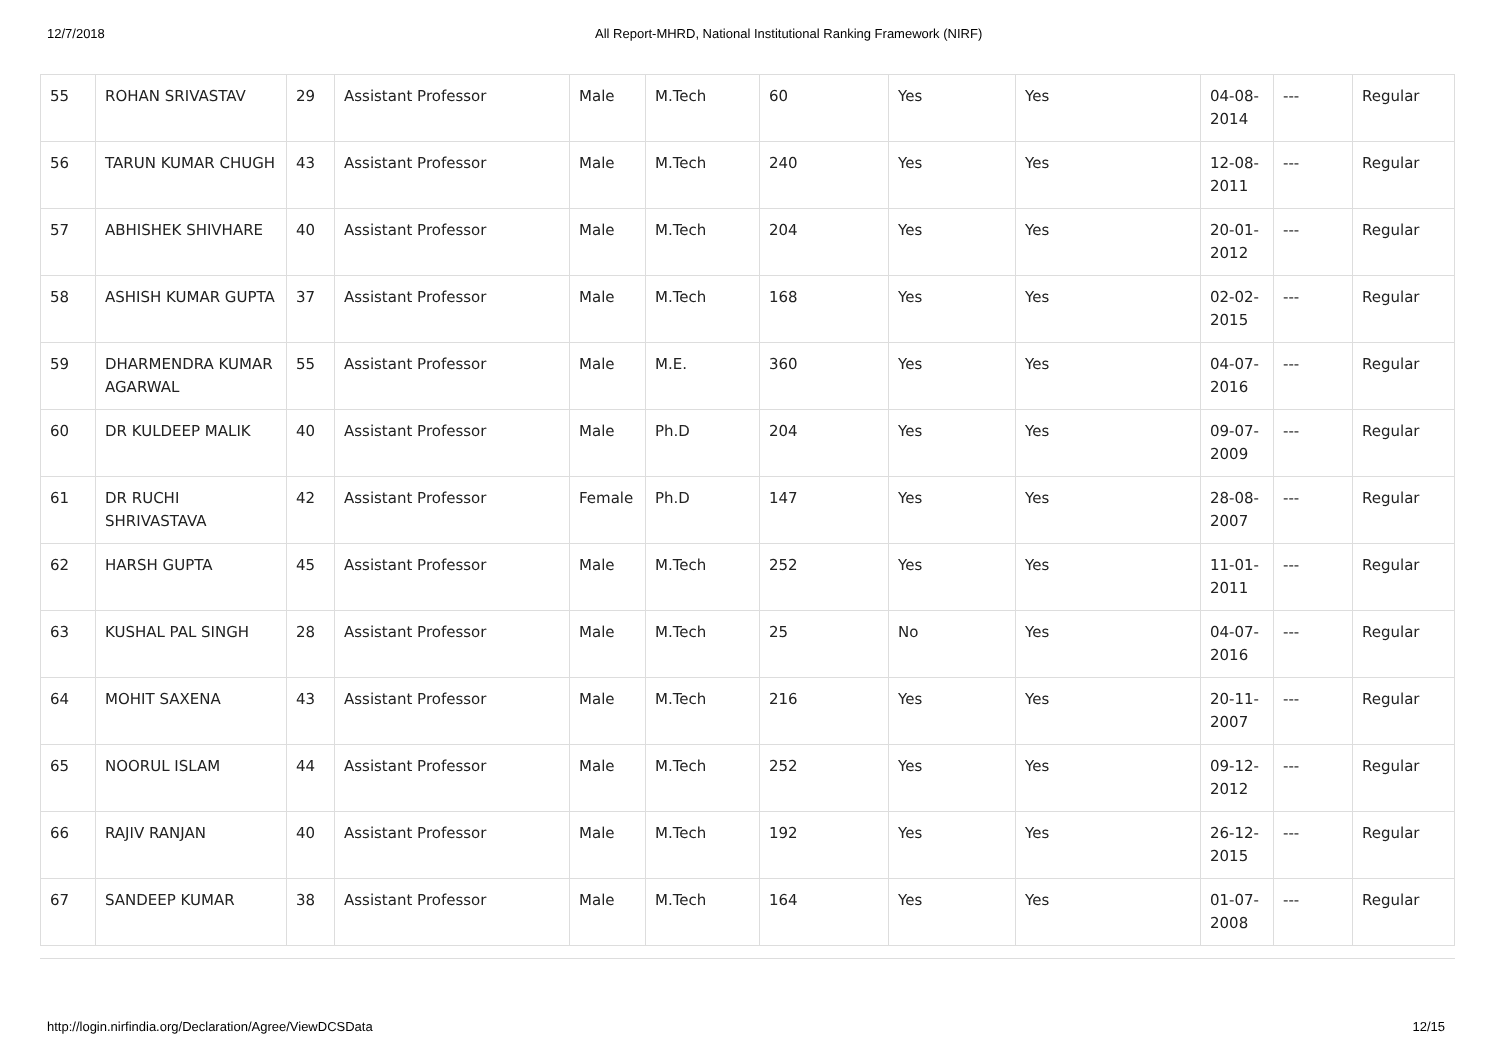12/7/2018 All Report-MHRD, National Institutional Ranking Framework (NIRF)
| 55 | ROHAN SRIVASTAV | 29 | Assistant Professor | Male | M.Tech | 60 | Yes | Yes | 04-08-2014 | --- | Regular |
| 56 | TARUN KUMAR CHUGH | 43 | Assistant Professor | Male | M.Tech | 240 | Yes | Yes | 12-08-2011 | --- | Regular |
| 57 | ABHISHEK SHIVHARE | 40 | Assistant Professor | Male | M.Tech | 204 | Yes | Yes | 20-01-2012 | --- | Regular |
| 58 | ASHISH KUMAR GUPTA | 37 | Assistant Professor | Male | M.Tech | 168 | Yes | Yes | 02-02-2015 | --- | Regular |
| 59 | DHARMENDRA KUMAR AGARWAL | 55 | Assistant Professor | Male | M.E. | 360 | Yes | Yes | 04-07-2016 | --- | Regular |
| 60 | DR KULDEEP MALIK | 40 | Assistant Professor | Male | Ph.D | 204 | Yes | Yes | 09-07-2009 | --- | Regular |
| 61 | DR RUCHI SHRIVASTAVA | 42 | Assistant Professor | Female | Ph.D | 147 | Yes | Yes | 28-08-2007 | --- | Regular |
| 62 | HARSH GUPTA | 45 | Assistant Professor | Male | M.Tech | 252 | Yes | Yes | 11-01-2011 | --- | Regular |
| 63 | KUSHAL PAL SINGH | 28 | Assistant Professor | Male | M.Tech | 25 | No | Yes | 04-07-2016 | --- | Regular |
| 64 | MOHIT SAXENA | 43 | Assistant Professor | Male | M.Tech | 216 | Yes | Yes | 20-11-2007 | --- | Regular |
| 65 | NOORUL ISLAM | 44 | Assistant Professor | Male | M.Tech | 252 | Yes | Yes | 09-12-2012 | --- | Regular |
| 66 | RAJIV RANJAN | 40 | Assistant Professor | Male | M.Tech | 192 | Yes | Yes | 26-12-2015 | --- | Regular |
| 67 | SANDEEP KUMAR | 38 | Assistant Professor | Male | M.Tech | 164 | Yes | Yes | 01-07-2008 | --- | Regular |
http://login.nirfindia.org/Declaration/Agree/ViewDCSData 12/15